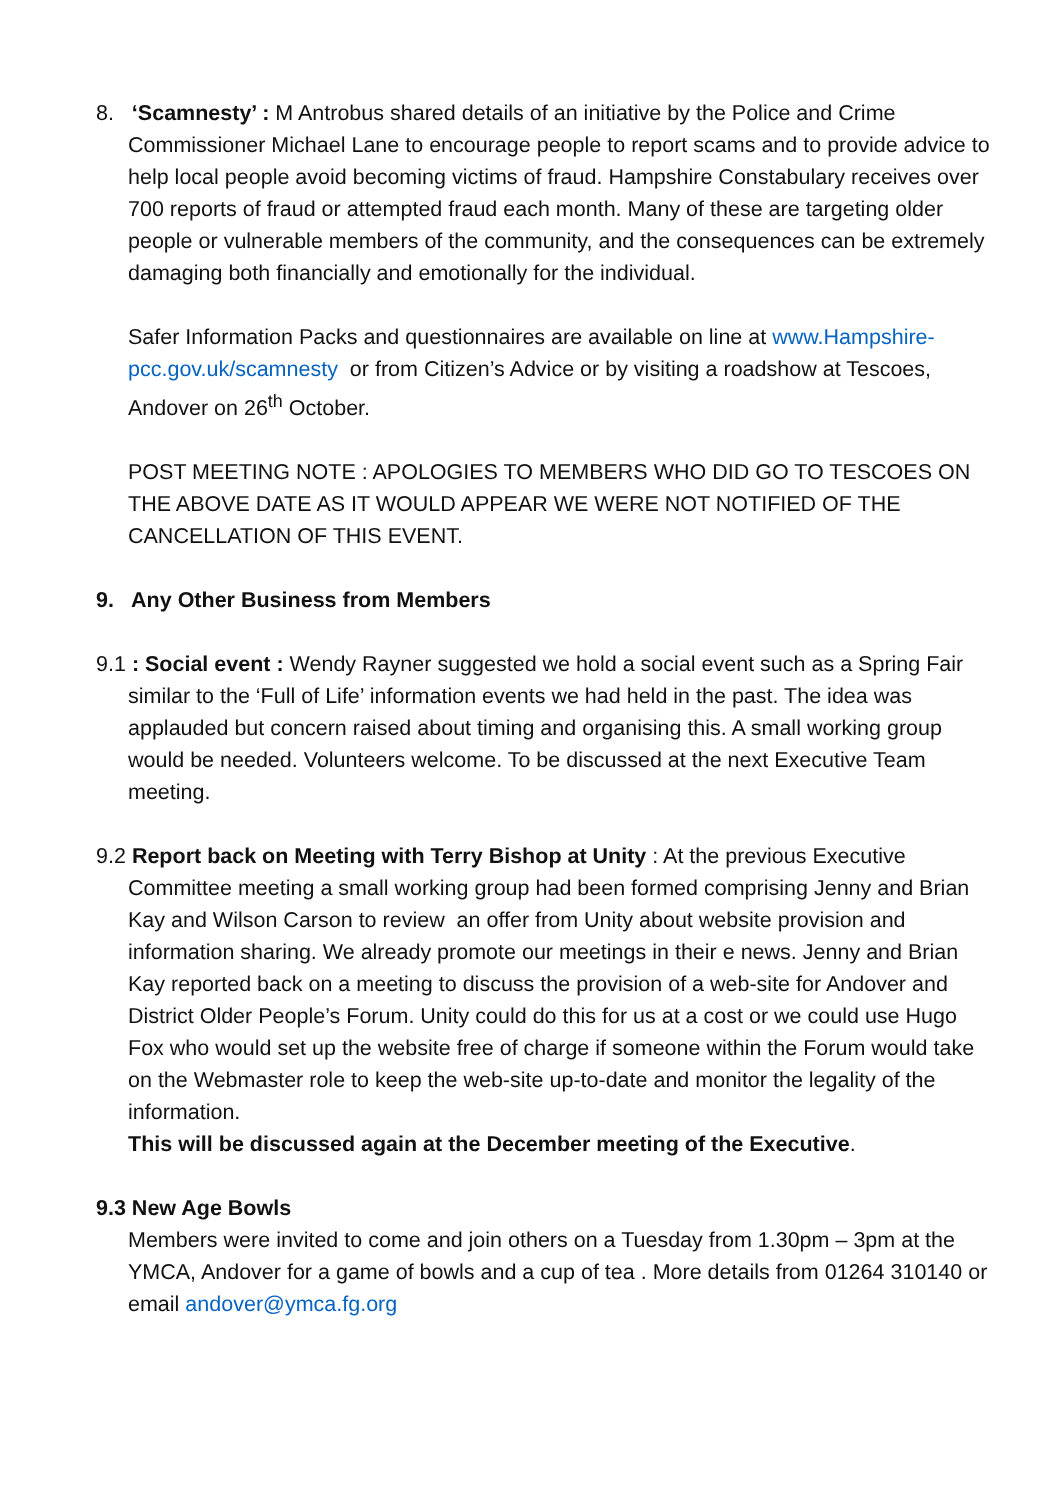8. ‘Scamnesty’ : M Antrobus shared details of an initiative by the Police and Crime Commissioner Michael Lane to encourage people to report scams and to provide advice to help local people avoid becoming victims of fraud. Hampshire Constabulary receives over 700 reports of fraud or attempted fraud each month. Many of these are targeting older people or vulnerable members of the community, and the consequences can be extremely damaging both financially and emotionally for the individual.
Safer Information Packs and questionnaires are available on line at www.Hampshire-pcc.gov.uk/scamnesty or from Citizen’s Advice or by visiting a roadshow at Tescoes, Andover on 26<sup>th</sup> October.
POST MEETING NOTE : APOLOGIES TO MEMBERS WHO DID GO TO TESCOES ON THE ABOVE DATE AS IT WOULD APPEAR WE WERE NOT NOTIFIED OF THE CANCELLATION OF THIS EVENT.
9. Any Other Business from Members
9.1 : Social event : Wendy Rayner suggested we hold a social event such as a Spring Fair similar to the ‘Full of Life’ information events we had held in the past. The idea was applauded but concern raised about timing and organising this. A small working group would be needed. Volunteers welcome. To be discussed at the next Executive Team meeting.
9.2 Report back on Meeting with Terry Bishop at Unity : At the previous Executive Committee meeting a small working group had been formed comprising Jenny and Brian Kay and Wilson Carson to review an offer from Unity about website provision and information sharing. We already promote our meetings in their e news. Jenny and Brian Kay reported back on a meeting to discuss the provision of a web-site for Andover and District Older People’s Forum. Unity could do this for us at a cost or we could use Hugo Fox who would set up the website free of charge if someone within the Forum would take on the Webmaster role to keep the web-site up-to-date and monitor the legality of the information.
This will be discussed again at the December meeting of the Executive.
9.3 New Age Bowls
Members were invited to come and join others on a Tuesday from 1.30pm – 3pm at the YMCA, Andover for a game of bowls and a cup of tea . More details from 01264 310140 or email andover@ymca.fg.org